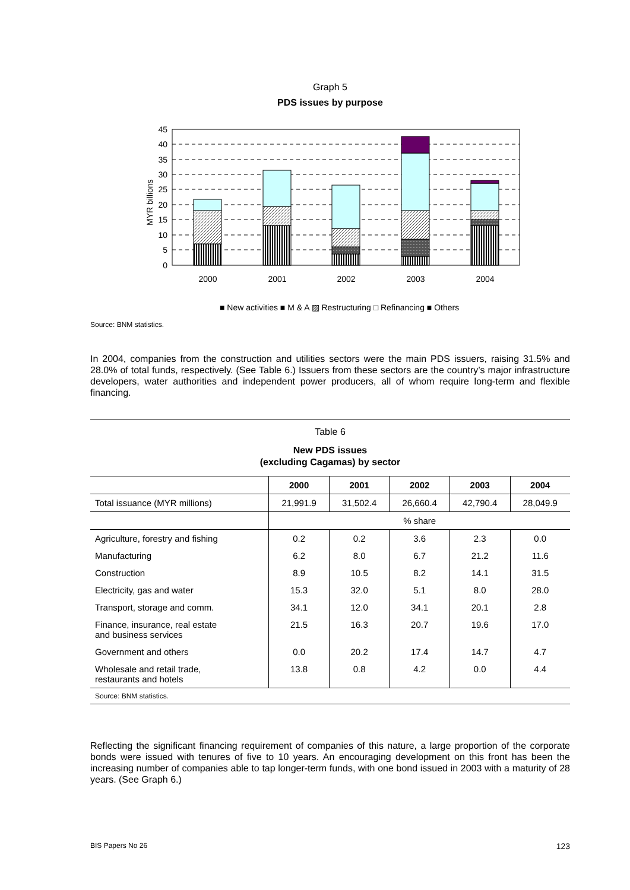Graph 5
PDS issues by purpose
45
40
35
30
25
20
15
10
5
0
MYR billions
2000
2001
2002
2003
2004
■ New activities ■ M & A ▨ Restructuring □ Refinancing ■ Others
Source: BNM statistics.
In 2004, companies from the construction and utilities sectors were the main PDS issuers, raising 31.5% and 28.0% of total funds, respectively. (See Table 6.) Issuers from these sectors are the country’s major infrastructure developers, water authorities and independent power producers, all of whom require long-term and flexible financing.
Table 6
New PDS issues
(excluding Cagamas) by sector
| | 2000 | 2001 | 2002 | 2003 | 2004 |
| --- | --- | --- | --- | --- | --- |
| Total issuance (MYR millions) | 21,991.9 | 31,502.4 | 26,660.4 | 42,790.4 | 28,049.9 |
| | % share | | | | |
| Agriculture, forestry and fishing | 0.2 | 0.2 | 3.6 | 2.3 | 0.0 |
| Manufacturing | 6.2 | 8.0 | 6.7 | 21.2 | 11.6 |
| Construction | 8.9 | 10.5 | 8.2 | 14.1 | 31.5 |
| Electricity, gas and water | 15.3 | 32.0 | 5.1 | 8.0 | 28.0 |
| Transport, storage and comm. | 34.1 | 12.0 | 34.1 | 20.1 | 2.8 |
| Finance, insurance, real estate and business services | 21.5 | 16.3 | 20.7 | 19.6 | 17.0 |
| Government and others | 0.0 | 20.2 | 17.4 | 14.7 | 4.7 |
| Wholesale and retail trade, restaurants and hotels | 13.8 | 0.8 | 4.2 | 0.0 | 4.4 |
| Source: BNM statistics. | | | | | |
Reflecting the significant financing requirement of companies of this nature, a large proportion of the corporate bonds were issued with tenures of five to 10 years. An encouraging development on this front has been the increasing number of companies able to tap longer-term funds, with one bond issued in 2003 with a maturity of 28 years. (See Graph 6.)
BIS Papers No 26 123